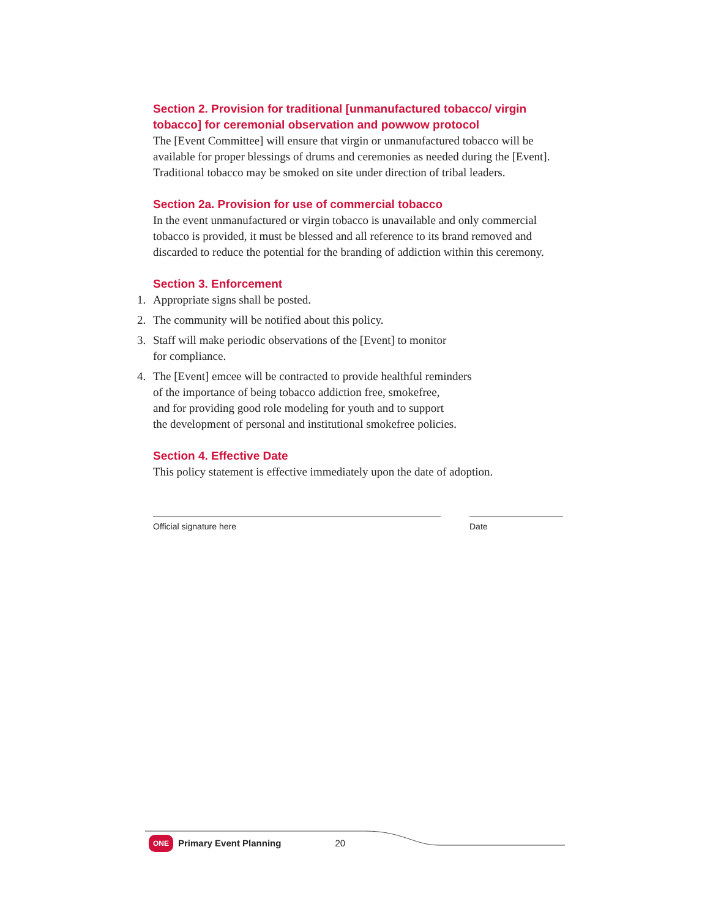Section 2. Provision for traditional [unmanufactured tobacco/ virgin tobacco] for ceremonial observation and powwow protocol
The [Event Committee] will ensure that virgin or unmanufactured tobacco will be available for proper blessings of drums and ceremonies as needed during the [Event]. Traditional tobacco may be smoked on site under direction of tribal leaders.
Section 2a. Provision for use of commercial tobacco
In the event unmanufactured or virgin tobacco is unavailable and only commercial tobacco is provided, it must be blessed and all reference to its brand removed and discarded to reduce the potential for the branding of addiction within this ceremony.
Section 3. Enforcement
1. Appropriate signs shall be posted.
2. The community will be notified about this policy.
3. Staff will make periodic observations of the [Event] to monitor
for compliance.
4. The [Event] emcee will be contracted to provide healthful reminders
of the importance of being tobacco addiction free, smokefree,
and for providing good role modeling for youth and to support
the development of personal and institutional smokefree policies.
Section 4. Effective Date
This policy statement is effective immediately upon the date of adoption.
Official signature here Date
ONE Primary Event Planning 20